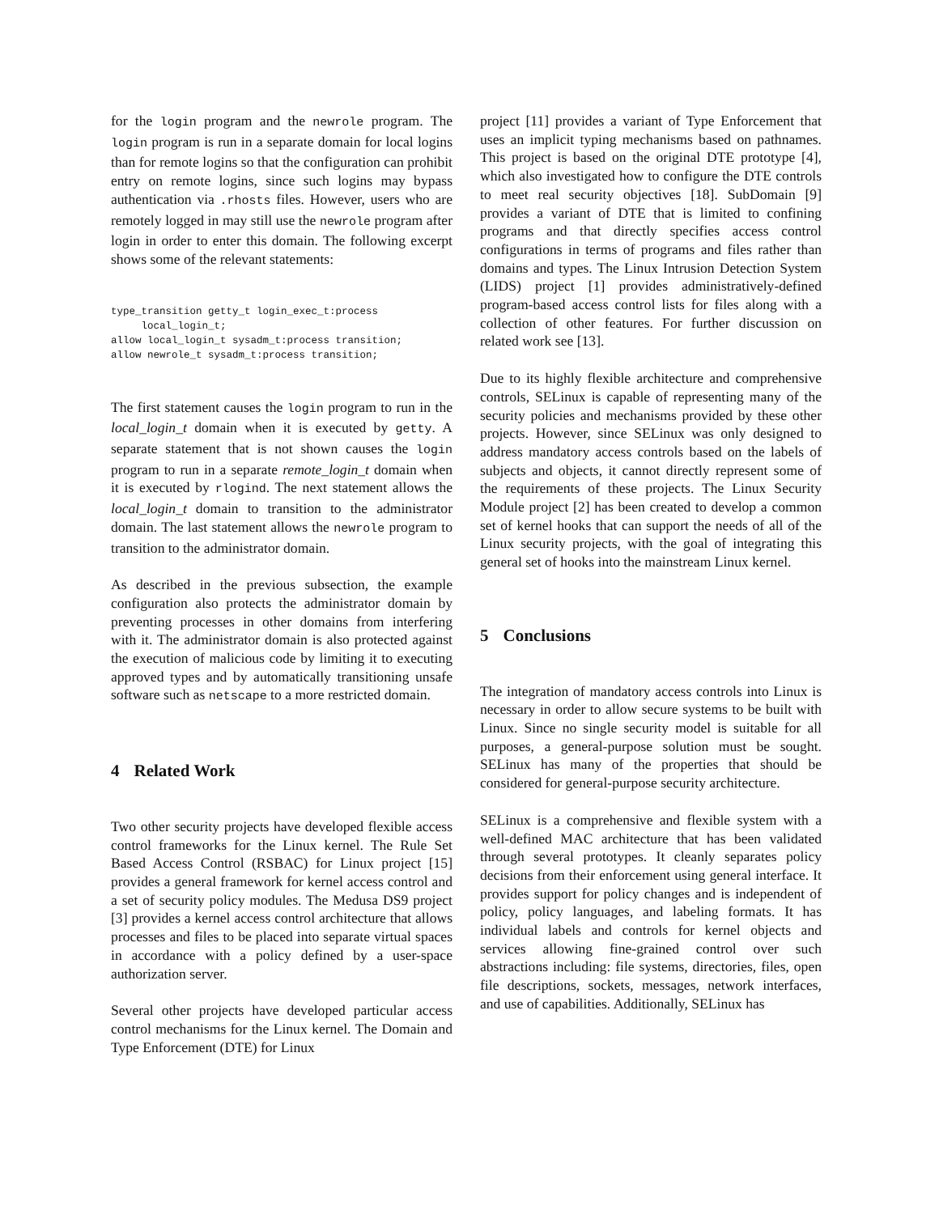for the login program and the newrole program. The login program is run in a separate domain for local logins than for remote logins so that the configuration can prohibit entry on remote logins, since such logins may bypass authentication via .rhosts files. However, users who are remotely logged in may still use the newrole program after login in order to enter this domain. The following excerpt shows some of the relevant statements:
type_transition getty_t login_exec_t:process
     local_login_t;
allow local_login_t sysadm_t:process transition;
allow newrole_t sysadm_t:process transition;
The first statement causes the login program to run in the local_login_t domain when it is executed by getty. A separate statement that is not shown causes the login program to run in a separate remote_login_t domain when it is executed by rlogind. The next statement allows the local_login_t domain to transition to the administrator domain. The last statement allows the newrole program to transition to the administrator domain.
As described in the previous subsection, the example configuration also protects the administrator domain by preventing processes in other domains from interfering with it. The administrator domain is also protected against the execution of malicious code by limiting it to executing approved types and by automatically transitioning unsafe software such as netscape to a more restricted domain.
4 Related Work
Two other security projects have developed flexible access control frameworks for the Linux kernel. The Rule Set Based Access Control (RSBAC) for Linux project [15] provides a general framework for kernel access control and a set of security policy modules. The Medusa DS9 project [3] provides a kernel access control architecture that allows processes and files to be placed into separate virtual spaces in accordance with a policy defined by a user-space authorization server.
Several other projects have developed particular access control mechanisms for the Linux kernel. The Domain and Type Enforcement (DTE) for Linux
project [11] provides a variant of Type Enforcement that uses an implicit typing mechanisms based on pathnames. This project is based on the original DTE prototype [4], which also investigated how to configure the DTE controls to meet real security objectives [18]. SubDomain [9] provides a variant of DTE that is limited to confining programs and that directly specifies access control configurations in terms of programs and files rather than domains and types. The Linux Intrusion Detection System (LIDS) project [1] provides administratively-defined program-based access control lists for files along with a collection of other features. For further discussion on related work see [13].
Due to its highly flexible architecture and comprehensive controls, SELinux is capable of representing many of the security policies and mechanisms provided by these other projects. However, since SELinux was only designed to address mandatory access controls based on the labels of subjects and objects, it cannot directly represent some of the requirements of these projects. The Linux Security Module project [2] has been created to develop a common set of kernel hooks that can support the needs of all of the Linux security projects, with the goal of integrating this general set of hooks into the mainstream Linux kernel.
5 Conclusions
The integration of mandatory access controls into Linux is necessary in order to allow secure systems to be built with Linux. Since no single security model is suitable for all purposes, a general-purpose solution must be sought. SELinux has many of the properties that should be considered for general-purpose security architecture.
SELinux is a comprehensive and flexible system with a well-defined MAC architecture that has been validated through several prototypes. It cleanly separates policy decisions from their enforcement using general interface. It provides support for policy changes and is independent of policy, policy languages, and labeling formats. It has individual labels and controls for kernel objects and services allowing fine-grained control over such abstractions including: file systems, directories, files, open file descriptions, sockets, messages, network interfaces, and use of capabilities. Additionally, SELinux has